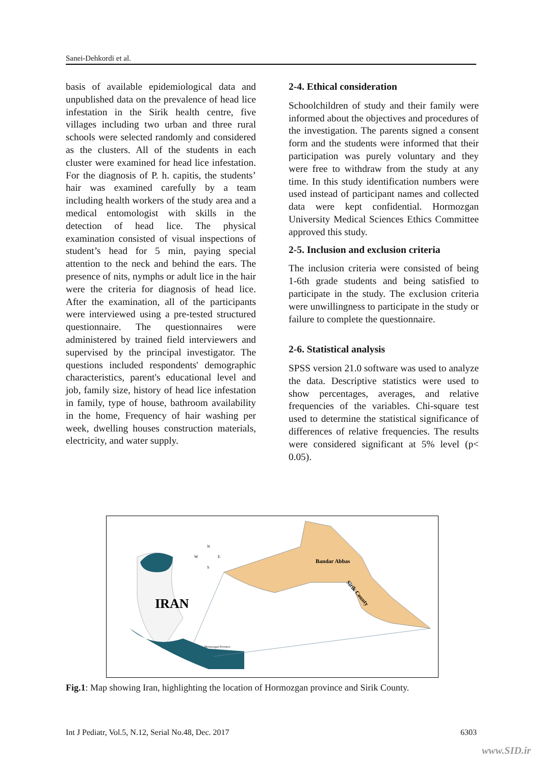Sanei-Dehkordi et al.
basis of available epidemiological data and unpublished data on the prevalence of head lice infestation in the Sirik health centre, five villages including two urban and three rural schools were selected randomly and considered as the clusters. All of the students in each cluster were examined for head lice infestation. For the diagnosis of P. h. capitis, the students’ hair was examined carefully by a team including health workers of the study area and a medical entomologist with skills in the detection of head lice. The physical examination consisted of visual inspections of student’s head for 5 min, paying special attention to the neck and behind the ears. The presence of nits, nymphs or adult lice in the hair were the criteria for diagnosis of head lice. After the examination, all of the participants were interviewed using a pre-tested structured questionnaire. The questionnaires were administered by trained field interviewers and supervised by the principal investigator. The questions included respondents' demographic characteristics, parent's educational level and job, family size, history of head lice infestation in family, type of house, bathroom availability in the home, Frequency of hair washing per week, dwelling houses construction materials, electricity, and water supply.
2-4. Ethical consideration
Schoolchildren of study and their family were informed about the objectives and procedures of the investigation. The parents signed a consent form and the students were informed that their participation was purely voluntary and they were free to withdraw from the study at any time. In this study identification numbers were used instead of participant names and collected data were kept confidential. Hormozgan University Medical Sciences Ethics Committee approved this study.
2-5. Inclusion and exclusion criteria
The inclusion criteria were consisted of being 1-6th grade students and being satisfied to participate in the study. The exclusion criteria were unwillingness to participate in the study or failure to complete the questionnaire.
2-6. Statistical analysis
SPSS version 21.0 software was used to analyze the data. Descriptive statistics were used to show percentages, averages, and relative frequencies of the variables. Chi-square test used to determine the statistical significance of differences of relative frequencies. The results were considered significant at 5% level (p< 0.05).
Bandar Abbas
Sirik County
IRAN
Hormozgan Province
N
W
E
S
Fig.1: Map showing Iran, highlighting the location of Hormozgan province and Sirik County.
Int J Pediatr, Vol.5, N.12, Serial No.48, Dec. 2017 6303
www.SID.ir